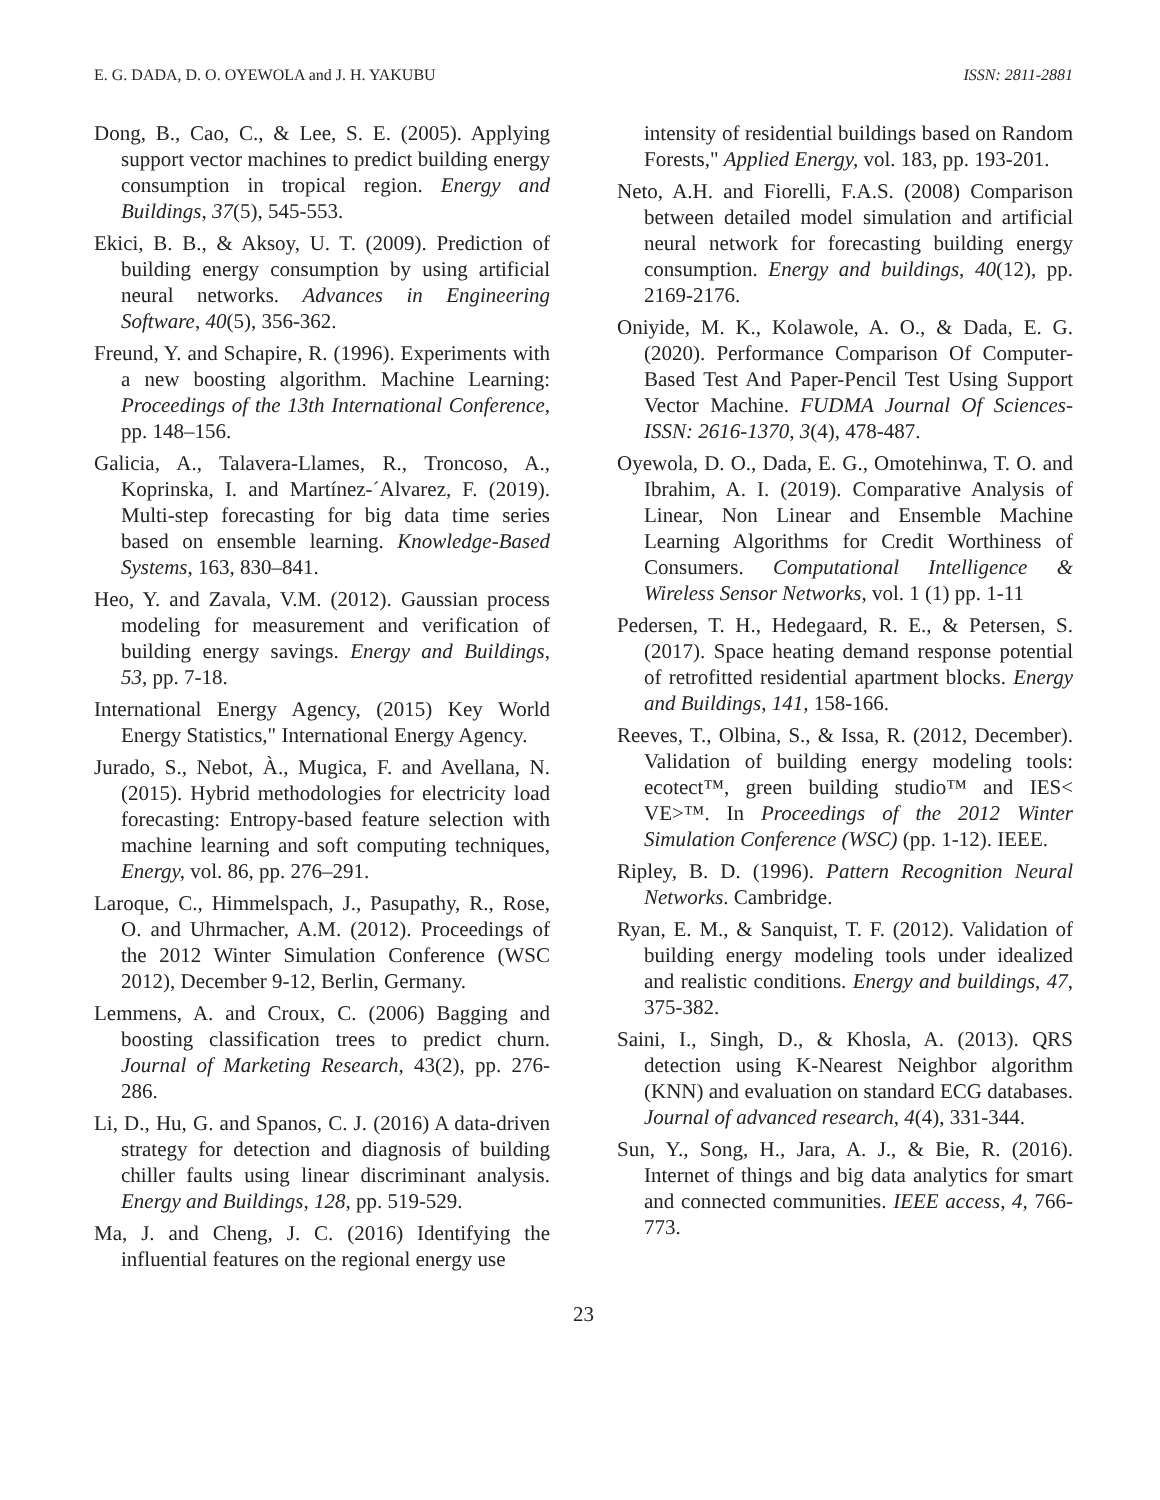E. G. DADA, D. O. OYEWOLA and J. H. YAKUBU ISSN: 2811-2881
Dong, B., Cao, C., & Lee, S. E. (2005). Applying support vector machines to predict building energy consumption in tropical region. Energy and Buildings, 37(5), 545-553.
Ekici, B. B., & Aksoy, U. T. (2009). Prediction of building energy consumption by using artificial neural networks. Advances in Engineering Software, 40(5), 356-362.
Freund, Y. and Schapire, R. (1996). Experiments with a new boosting algorithm. Machine Learning: Proceedings of the 13th International Conference, pp. 148–156.
Galicia, A., Talavera-Llames, R., Troncoso, A., Koprinska, I. and Martínez-´Alvarez, F. (2019). Multi-step forecasting for big data time series based on ensemble learning. Knowledge-Based Systems, 163, 830–841.
Heo, Y. and Zavala, V.M. (2012). Gaussian process modeling for measurement and verification of building energy savings. Energy and Buildings, 53, pp. 7-18.
International Energy Agency, (2015) Key World Energy Statistics," International Energy Agency.
Jurado, S., Nebot, À., Mugica, F. and Avellana, N. (2015). Hybrid methodologies for electricity load forecasting: Entropy-based feature selection with machine learning and soft computing techniques, Energy, vol. 86, pp. 276–291.
Laroque, C., Himmelspach, J., Pasupathy, R., Rose, O. and Uhrmacher, A.M. (2012). Proceedings of the 2012 Winter Simulation Conference (WSC 2012), December 9-12, Berlin, Germany.
Lemmens, A. and Croux, C. (2006) Bagging and boosting classification trees to predict churn. Journal of Marketing Research, 43(2), pp. 276-286.
Li, D., Hu, G. and Spanos, C. J. (2016) A data-driven strategy for detection and diagnosis of building chiller faults using linear discriminant analysis. Energy and Buildings, 128, pp. 519-529.
Ma, J. and Cheng, J. C. (2016) Identifying the influential features on the regional energy use
intensity of residential buildings based on Random Forests," Applied Energy, vol. 183, pp. 193-201.
Neto, A.H. and Fiorelli, F.A.S. (2008) Comparison between detailed model simulation and artificial neural network for forecasting building energy consumption. Energy and buildings, 40(12), pp. 2169-2176.
Oniyide, M. K., Kolawole, A. O., & Dada, E. G. (2020). Performance Comparison Of Computer-Based Test And Paper-Pencil Test Using Support Vector Machine. FUDMA Journal Of Sciences-ISSN: 2616-1370, 3(4), 478-487.
Oyewola, D. O., Dada, E. G., Omotehinwa, T. O. and Ibrahim, A. I. (2019). Comparative Analysis of Linear, Non Linear and Ensemble Machine Learning Algorithms for Credit Worthiness of Consumers. Computational Intelligence & Wireless Sensor Networks, vol. 1 (1) pp. 1-11
Pedersen, T. H., Hedegaard, R. E., & Petersen, S. (2017). Space heating demand response potential of retrofitted residential apartment blocks. Energy and Buildings, 141, 158-166.
Reeves, T., Olbina, S., & Issa, R. (2012, December). Validation of building energy modeling tools: ecotect™, green building studio™ and IES< VE>™. In Proceedings of the 2012 Winter Simulation Conference (WSC) (pp. 1-12). IEEE.
Ripley, B. D. (1996). Pattern Recognition Neural Networks. Cambridge.
Ryan, E. M., & Sanquist, T. F. (2012). Validation of building energy modeling tools under idealized and realistic conditions. Energy and buildings, 47, 375-382.
Saini, I., Singh, D., & Khosla, A. (2013). QRS detection using K-Nearest Neighbor algorithm (KNN) and evaluation on standard ECG databases. Journal of advanced research, 4(4), 331-344.
Sun, Y., Song, H., Jara, A. J., & Bie, R. (2016). Internet of things and big data analytics for smart and connected communities. IEEE access, 4, 766-773.
23